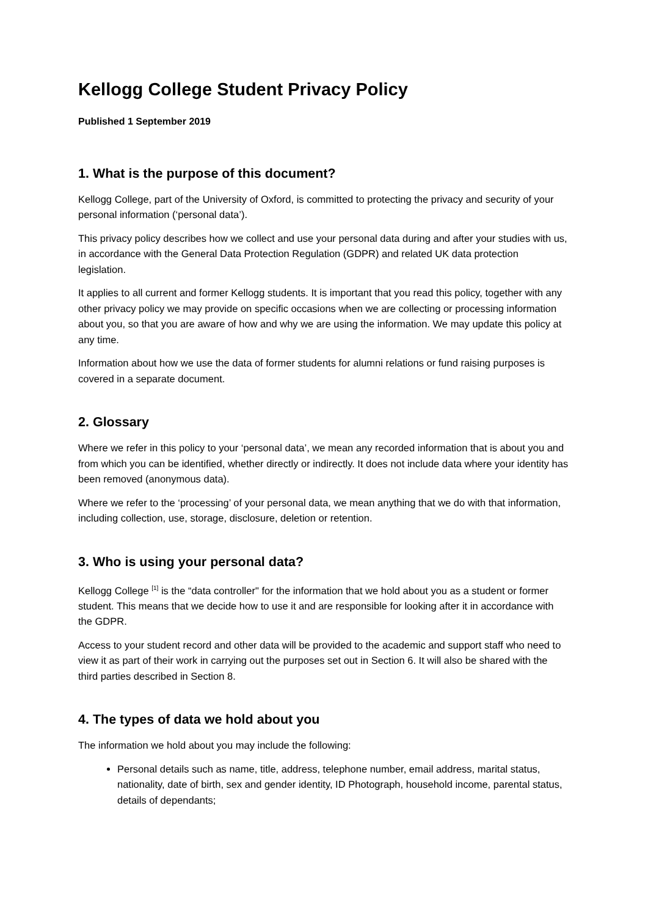Kellogg College Student Privacy Policy
Published 1 September 2019
1. What is the purpose of this document?
Kellogg College, part of the University of Oxford, is committed to protecting the privacy and security of your personal information (‘personal data’).
This privacy policy describes how we collect and use your personal data during and after your studies with us, in accordance with the General Data Protection Regulation (GDPR) and related UK data protection legislation.
It applies to all current and former Kellogg students. It is important that you read this policy, together with any other privacy policy we may provide on specific occasions when we are collecting or processing information about you, so that you are aware of how and why we are using the information. We may update this policy at any time.
Information about how we use the data of former students for alumni relations or fund raising purposes is covered in a separate document.
2. Glossary
Where we refer in this policy to your ‘personal data’, we mean any recorded information that is about you and from which you can be identified, whether directly or indirectly. It does not include data where your identity has been removed (anonymous data).
Where we refer to the ‘processing’ of your personal data, we mean anything that we do with that information, including collection, use, storage, disclosure, deletion or retention.
3. Who is using your personal data?
Kellogg College <sup>[1]</sup> is the “data controller" for the information that we hold about you as a student or former student. This means that we decide how to use it and are responsible for looking after it in accordance with the GDPR.
Access to your student record and other data will be provided to the academic and support staff who need to view it as part of their work in carrying out the purposes set out in Section 6. It will also be shared with the third parties described in Section 8.
4. The types of data we hold about you
The information we hold about you may include the following:
Personal details such as name, title, address, telephone number, email address, marital status, nationality, date of birth, sex and gender identity, ID Photograph, household income, parental status, details of dependants;